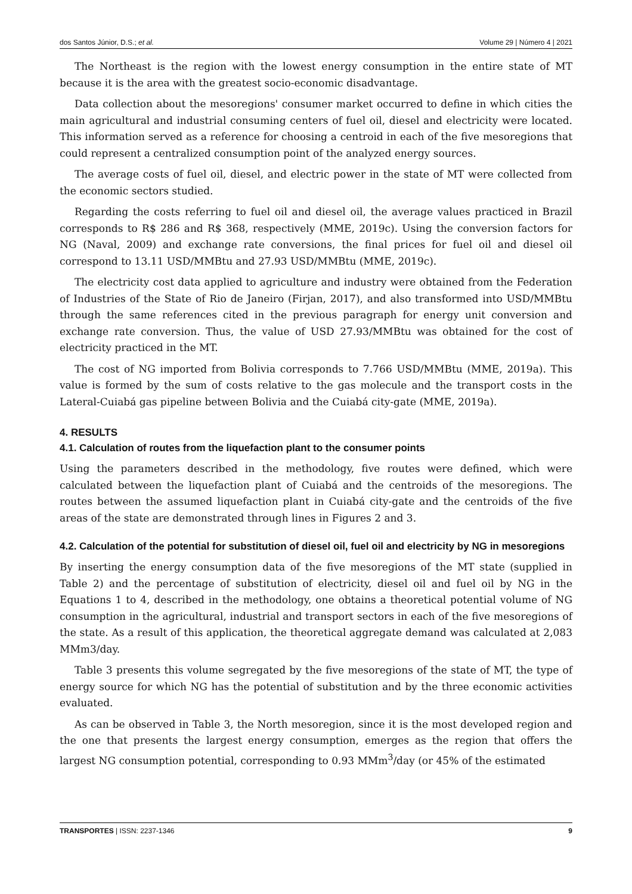dos Santos Júnior, D.S.; et al. Volume 29 | Número 4 | 2021
The Northeast is the region with the lowest energy consumption in the entire state of MT because it is the area with the greatest socio-economic disadvantage.
Data collection about the mesoregions' consumer market occurred to define in which cities the main agricultural and industrial consuming centers of fuel oil, diesel and electricity were located. This information served as a reference for choosing a centroid in each of the five mesoregions that could represent a centralized consumption point of the analyzed energy sources.
The average costs of fuel oil, diesel, and electric power in the state of MT were collected from the economic sectors studied.
Regarding the costs referring to fuel oil and diesel oil, the average values practiced in Brazil corresponds to R$ 286 and R$ 368, respectively (MME, 2019c). Using the conversion factors for NG (Naval, 2009) and exchange rate conversions, the final prices for fuel oil and diesel oil correspond to 13.11 USD/MMBtu and 27.93 USD/MMBtu (MME, 2019c).
The electricity cost data applied to agriculture and industry were obtained from the Federation of Industries of the State of Rio de Janeiro (Firjan, 2017), and also transformed into USD/MMBtu through the same references cited in the previous paragraph for energy unit conversion and exchange rate conversion. Thus, the value of USD 27.93/MMBtu was obtained for the cost of electricity practiced in the MT.
The cost of NG imported from Bolivia corresponds to 7.766 USD/MMBtu (MME, 2019a). This value is formed by the sum of costs relative to the gas molecule and the transport costs in the Lateral-Cuiabá gas pipeline between Bolivia and the Cuiabá city-gate (MME, 2019a).
4. RESULTS
4.1. Calculation of routes from the liquefaction plant to the consumer points
Using the parameters described in the methodology, five routes were defined, which were calculated between the liquefaction plant of Cuiabá and the centroids of the mesoregions. The routes between the assumed liquefaction plant in Cuiabá city-gate and the centroids of the five areas of the state are demonstrated through lines in Figures 2 and 3.
4.2. Calculation of the potential for substitution of diesel oil, fuel oil and electricity by NG in mesoregions
By inserting the energy consumption data of the five mesoregions of the MT state (supplied in Table 2) and the percentage of substitution of electricity, diesel oil and fuel oil by NG in the Equations 1 to 4, described in the methodology, one obtains a theoretical potential volume of NG consumption in the agricultural, industrial and transport sectors in each of the five mesoregions of the state. As a result of this application, the theoretical aggregate demand was calculated at 2,083 MMm3/day.
Table 3 presents this volume segregated by the five mesoregions of the state of MT, the type of energy source for which NG has the potential of substitution and by the three economic activities evaluated.
As can be observed in Table 3, the North mesoregion, since it is the most developed region and the one that presents the largest energy consumption, emerges as the region that offers the largest NG consumption potential, corresponding to 0.93 MMm<sup>3</sup>/day (or 45% of the estimated
TRANSPORTES | ISSN: 2237-1346 9